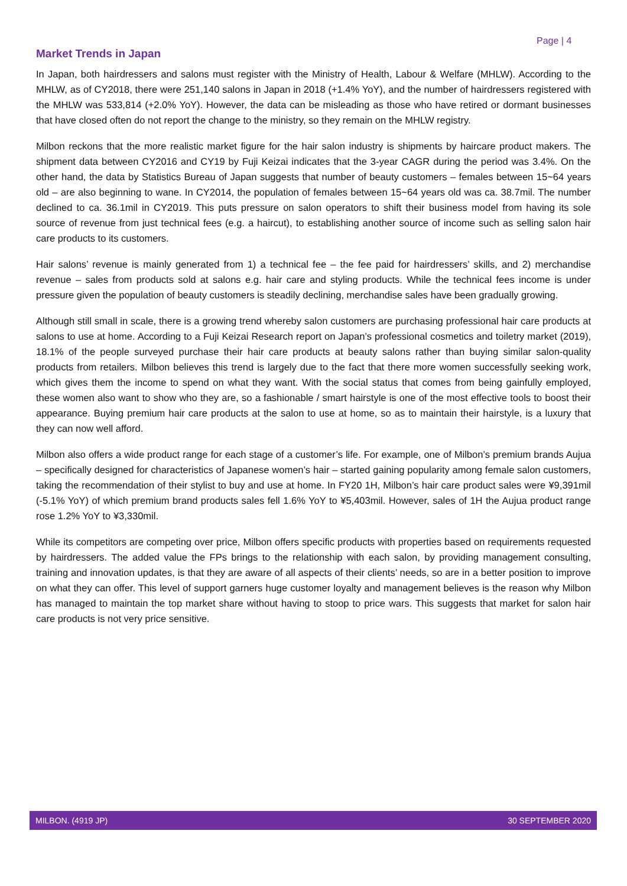Page | 4
Market Trends in Japan
In Japan, both hairdressers and salons must register with the Ministry of Health, Labour & Welfare (MHLW). According to the MHLW, as of CY2018, there were 251,140 salons in Japan in 2018 (+1.4% YoY), and the number of hairdressers registered with the MHLW was 533,814 (+2.0% YoY). However, the data can be misleading as those who have retired or dormant businesses that have closed often do not report the change to the ministry, so they remain on the MHLW registry.
Milbon reckons that the more realistic market figure for the hair salon industry is shipments by haircare product makers. The shipment data between CY2016 and CY19 by Fuji Keizai indicates that the 3-year CAGR during the period was 3.4%. On the other hand, the data by Statistics Bureau of Japan suggests that number of beauty customers – females between 15~64 years old – are also beginning to wane. In CY2014, the population of females between 15~64 years old was ca. 38.7mil. The number declined to ca. 36.1mil in CY2019. This puts pressure on salon operators to shift their business model from having its sole source of revenue from just technical fees (e.g. a haircut), to establishing another source of income such as selling salon hair care products to its customers.
Hair salons’ revenue is mainly generated from 1) a technical fee – the fee paid for hairdressers’ skills, and 2) merchandise revenue – sales from products sold at salons e.g. hair care and styling products. While the technical fees income is under pressure given the population of beauty customers is steadily declining, merchandise sales have been gradually growing.
Although still small in scale, there is a growing trend whereby salon customers are purchasing professional hair care products at salons to use at home. According to a Fuji Keizai Research report on Japan’s professional cosmetics and toiletry market (2019), 18.1% of the people surveyed purchase their hair care products at beauty salons rather than buying similar salon-quality products from retailers. Milbon believes this trend is largely due to the fact that there more women successfully seeking work, which gives them the income to spend on what they want. With the social status that comes from being gainfully employed, these women also want to show who they are, so a fashionable / smart hairstyle is one of the most effective tools to boost their appearance. Buying premium hair care products at the salon to use at home, so as to maintain their hairstyle, is a luxury that they can now well afford.
Milbon also offers a wide product range for each stage of a customer’s life. For example, one of Milbon’s premium brands Aujua – specifically designed for characteristics of Japanese women’s hair – started gaining popularity among female salon customers, taking the recommendation of their stylist to buy and use at home. In FY20 1H, Milbon’s hair care product sales were ¥9,391mil (-5.1% YoY) of which premium brand products sales fell 1.6% YoY to ¥5,403mil. However, sales of 1H the Aujua product range rose 1.2% YoY to ¥3,330mil.
While its competitors are competing over price, Milbon offers specific products with properties based on requirements requested by hairdressers. The added value the FPs brings to the relationship with each salon, by providing management consulting, training and innovation updates, is that they are aware of all aspects of their clients’ needs, so are in a better position to improve on what they can offer. This level of support garners huge customer loyalty and management believes is the reason why Milbon has managed to maintain the top market share without having to stoop to price wars. This suggests that market for salon hair care products is not very price sensitive.
MILBON. (4919 JP) 30 SEPTEMBER 2020